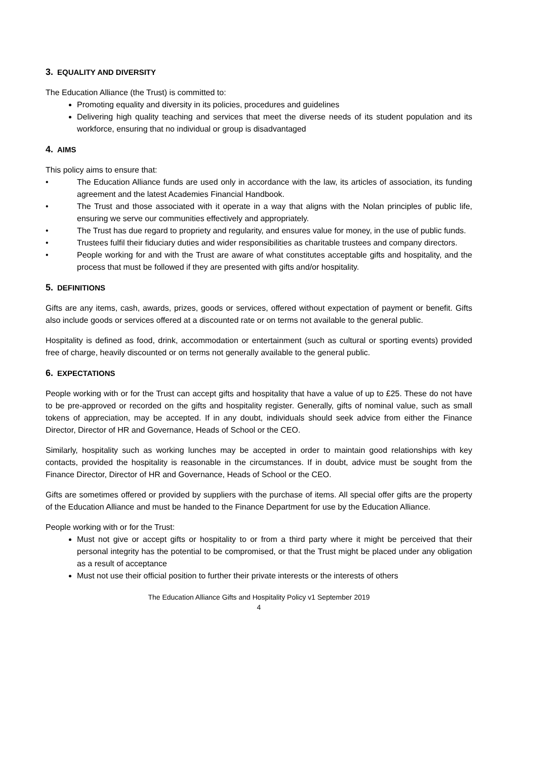3. EQUALITY AND DIVERSITY
The Education Alliance (the Trust) is committed to:
Promoting equality and diversity in its policies, procedures and guidelines
Delivering high quality teaching and services that meet the diverse needs of its student population and its workforce, ensuring that no individual or group is disadvantaged
4. AIMS
This policy aims to ensure that:
• The Education Alliance funds are used only in accordance with the law, its articles of association, its funding agreement and the latest Academies Financial Handbook.
• The Trust and those associated with it operate in a way that aligns with the Nolan principles of public life, ensuring we serve our communities effectively and appropriately.
• The Trust has due regard to propriety and regularity, and ensures value for money, in the use of public funds.
• Trustees fulfil their fiduciary duties and wider responsibilities as charitable trustees and company directors.
• People working for and with the Trust are aware of what constitutes acceptable gifts and hospitality, and the process that must be followed if they are presented with gifts and/or hospitality.
5. DEFINITIONS
Gifts are any items, cash, awards, prizes, goods or services, offered without expectation of payment or benefit. Gifts also include goods or services offered at a discounted rate or on terms not available to the general public.
Hospitality is defined as food, drink, accommodation or entertainment (such as cultural or sporting events) provided free of charge, heavily discounted or on terms not generally available to the general public.
6. EXPECTATIONS
People working with or for the Trust can accept gifts and hospitality that have a value of up to £25. These do not have to be pre-approved or recorded on the gifts and hospitality register. Generally, gifts of nominal value, such as small tokens of appreciation, may be accepted. If in any doubt, individuals should seek advice from either the Finance Director, Director of HR and Governance, Heads of School or the CEO.
Similarly, hospitality such as working lunches may be accepted in order to maintain good relationships with key contacts, provided the hospitality is reasonable in the circumstances. If in doubt, advice must be sought from the Finance Director, Director of HR and Governance, Heads of School or the CEO.
Gifts are sometimes offered or provided by suppliers with the purchase of items. All special offer gifts are the property of the Education Alliance and must be handed to the Finance Department for use by the Education Alliance.
People working with or for the Trust:
Must not give or accept gifts or hospitality to or from a third party where it might be perceived that their personal integrity has the potential to be compromised, or that the Trust might be placed under any obligation as a result of acceptance
Must not use their official position to further their private interests or the interests of others
The Education Alliance Gifts and Hospitality Policy v1 September 2019
4